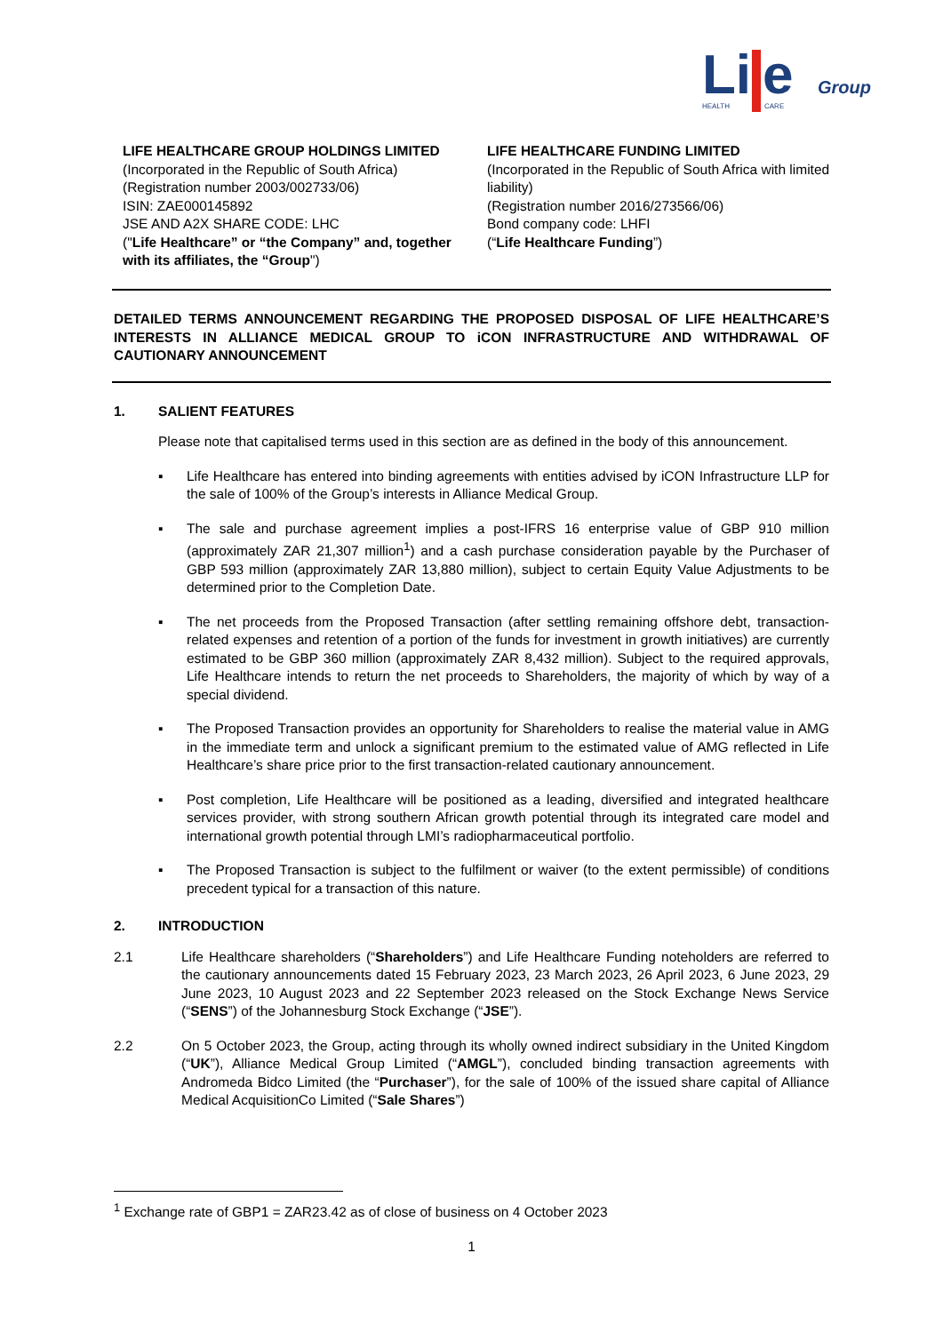Li
e
Group
HEALTH
CARE
LIFE HEALTHCARE GROUP HOLDINGS LIMITED
(Incorporated in the Republic of South Africa)
(Registration number 2003/002733/06)
ISIN: ZAE000145892
JSE AND A2X SHARE CODE: LHC
("Life Healthcare” or “the Company” and, together with its affiliates, the “Group")
LIFE HEALTHCARE FUNDING LIMITED
(Incorporated in the Republic of South Africa with limited liability)
(Registration number 2016/273566/06)
Bond company code: LHFI
(“Life Healthcare Funding”)
DETAILED TERMS ANNOUNCEMENT REGARDING THE PROPOSED DISPOSAL OF LIFE HEALTHCARE’S INTERESTS IN ALLIANCE MEDICAL GROUP TO iCON INFRASTRUCTURE AND WITHDRAWAL OF CAUTIONARY ANNOUNCEMENT
1. SALIENT FEATURES
Please note that capitalised terms used in this section are as defined in the body of this announcement.
▪ Life Healthcare has entered into binding agreements with entities advised by iCON Infrastructure LLP for the sale of 100% of the Group’s interests in Alliance Medical Group.
▪ The sale and purchase agreement implies a post-IFRS 16 enterprise value of GBP 910 million (approximately ZAR 21,307 million<sup>1</sup>) and a cash purchase consideration payable by the Purchaser of GBP 593 million (approximately ZAR 13,880 million), subject to certain Equity Value Adjustments to be determined prior to the Completion Date.
▪ The net proceeds from the Proposed Transaction (after settling remaining offshore debt, transaction-related expenses and retention of a portion of the funds for investment in growth initiatives) are currently estimated to be GBP 360 million (approximately ZAR 8,432 million). Subject to the required approvals, Life Healthcare intends to return the net proceeds to Shareholders, the majority of which by way of a special dividend.
▪ The Proposed Transaction provides an opportunity for Shareholders to realise the material value in AMG in the immediate term and unlock a significant premium to the estimated value of AMG reflected in Life Healthcare’s share price prior to the first transaction-related cautionary announcement.
▪ Post completion, Life Healthcare will be positioned as a leading, diversified and integrated healthcare services provider, with strong southern African growth potential through its integrated care model and international growth potential through LMI’s radiopharmaceutical portfolio.
▪ The Proposed Transaction is subject to the fulfilment or waiver (to the extent permissible) of conditions precedent typical for a transaction of this nature.
2. INTRODUCTION
2.1 Life Healthcare shareholders (“Shareholders”) and Life Healthcare Funding noteholders are referred to the cautionary announcements dated 15 February 2023, 23 March 2023, 26 April 2023, 6 June 2023, 29 June 2023, 10 August 2023 and 22 September 2023 released on the Stock Exchange News Service (“SENS”) of the Johannesburg Stock Exchange (“JSE”).
2.2 On 5 October 2023, the Group, acting through its wholly owned indirect subsidiary in the United Kingdom (“UK”), Alliance Medical Group Limited (“AMGL”), concluded binding transaction agreements with Andromeda Bidco Limited (the “Purchaser”), for the sale of 100% of the issued share capital of Alliance Medical AcquisitionCo Limited (“Sale Shares”)
<sup>1</sup> Exchange rate of GBP1 = ZAR23.42 as of close of business on 4 October 2023
1